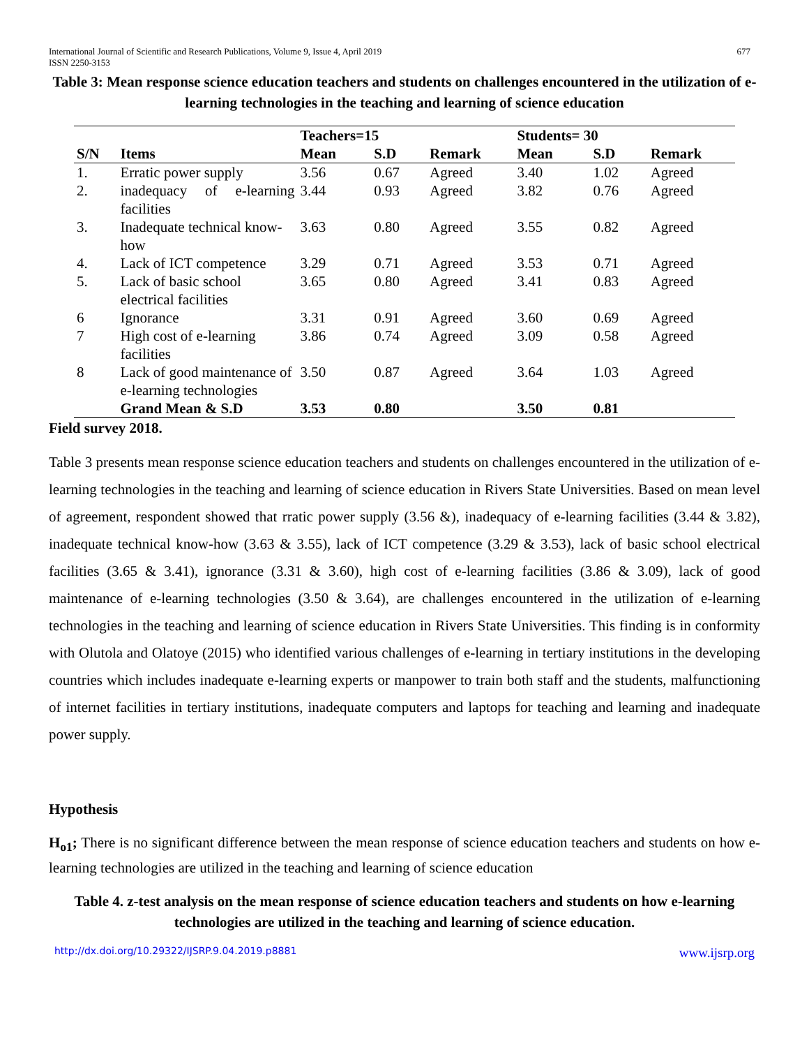International Journal of Scientific and Research Publications, Volume 9, Issue 4, April 2019
ISSN 2250-3153
677
Table 3: Mean response science education teachers and students on challenges encountered in the utilization of e-learning technologies in the teaching and learning of science education
| | | Teachers=15 | | | Students= 30 | | |
| --- | --- | --- | --- | --- | --- | --- | --- |
| S/N | Items | Mean | S.D | Remark | Mean | S.D | Remark |
| 1. | Erratic power supply | 3.56 | 0.67 | Agreed | 3.40 | 1.02 | Agreed |
| 2. | inadequacy of e-learning facilities | 3.44 | 0.93 | Agreed | 3.82 | 0.76 | Agreed |
| 3. | Inadequate technical know-how | 3.63 | 0.80 | Agreed | 3.55 | 0.82 | Agreed |
| 4. | Lack of ICT competence | 3.29 | 0.71 | Agreed | 3.53 | 0.71 | Agreed |
| 5. | Lack of basic school electrical facilities | 3.65 | 0.80 | Agreed | 3.41 | 0.83 | Agreed |
| 6 | Ignorance | 3.31 | 0.91 | Agreed | 3.60 | 0.69 | Agreed |
| 7 | High cost of e-learning facilities | 3.86 | 0.74 | Agreed | 3.09 | 0.58 | Agreed |
| 8 | Lack of good maintenance of e-learning technologies | 3.50 | 0.87 | Agreed | 3.64 | 1.03 | Agreed |
| | Grand Mean & S.D | 3.53 | 0.80 | | 3.50 | 0.81 | |
Field survey 2018.
Table 3 presents mean response science education teachers and students on challenges encountered in the utilization of e-learning technologies in the teaching and learning of science education in Rivers State Universities. Based on mean level of agreement, respondent showed that rratic power supply (3.56 &), inadequacy of e-learning facilities (3.44 & 3.82), inadequate technical know-how (3.63 & 3.55), lack of ICT competence (3.29 & 3.53), lack of basic school electrical facilities (3.65 & 3.41), ignorance (3.31 & 3.60), high cost of e-learning facilities (3.86 & 3.09), lack of good maintenance of e-learning technologies (3.50 & 3.64), are challenges encountered in the utilization of e-learning technologies in the teaching and learning of science education in Rivers State Universities. This finding is in conformity with Olutola and Olatoye (2015) who identified various challenges of e-learning in tertiary institutions in the developing countries which includes inadequate e-learning experts or manpower to train both staff and the students, malfunctioning of internet facilities in tertiary institutions, inadequate computers and laptops for teaching and learning and inadequate power supply.
Hypothesis
H<sub>o1</sub>; There is no significant difference between the mean response of science education teachers and students on how e-learning technologies are utilized in the teaching and learning of science education
Table 4. z-test analysis on the mean response of science education teachers and students on how e-learning technologies are utilized in the teaching and learning of science education.
http://dx.doi.org/10.29322/IJSRP.9.04.2019.p8881 www.ijsrp.org